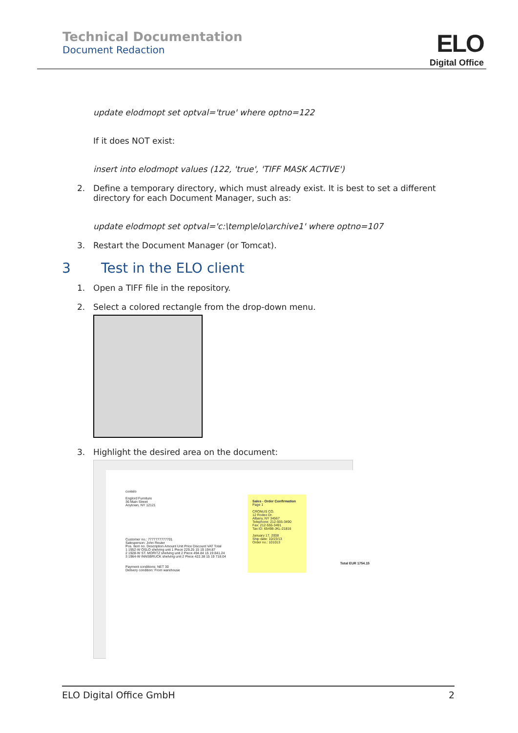Technical Documentation
Document Redaction
ELO
Digital Office
update elodmopt set optval='true' where optno=122
If it does NOT exist:
insert into elodmopt values (122, 'true', 'TIFF MASK ACTIVE')
2. Define a temporary directory, which must already exist. It is best to set a different
directory for each Document Manager, such as:
update elodmopt set optval='c:\temp\elo\archive1' where optno=107
3. Restart the Document Manager (or Tomcat).
3 Test in the ELO client
1. Open a TIFF file in the repository.
2. Select a colored rectangle from the drop-down menu.
3. Highlight the desired area on the document:
contelo
Englord Furniture
36 Main Street
Anytown, NY 12121
Sales - Order Confirmation
Page 1
CRONUS CO.
12 Rodeo Dr.
Albany, NY 34567
Telephone: 212-555-3490
Fax: 212-555-3491
Tax ID: 65498-JKL-21816
January 17, 2008
Ship date: 10/23/13
Order no.: 101013
Customer no.: 7777777777701
Salesperson: John Reuter
Pos. Item no. Description Amount Unit Price Discount VAT Total
1 1952-W OSLO shelving unit 1 Piece 229.25 15 19 194.87
2 1928-W ST. MORITZ shelving unit 2 Piece 494.84 15 19 841.24
3 1964-W INNSBRUCK shelving unit 2 Piece 422.38 15 19 718.04
Total EUR 1754.15
Payment conditions: NET 30
Delivery condition: From warehouse
ELO Digital Office GmbH 2